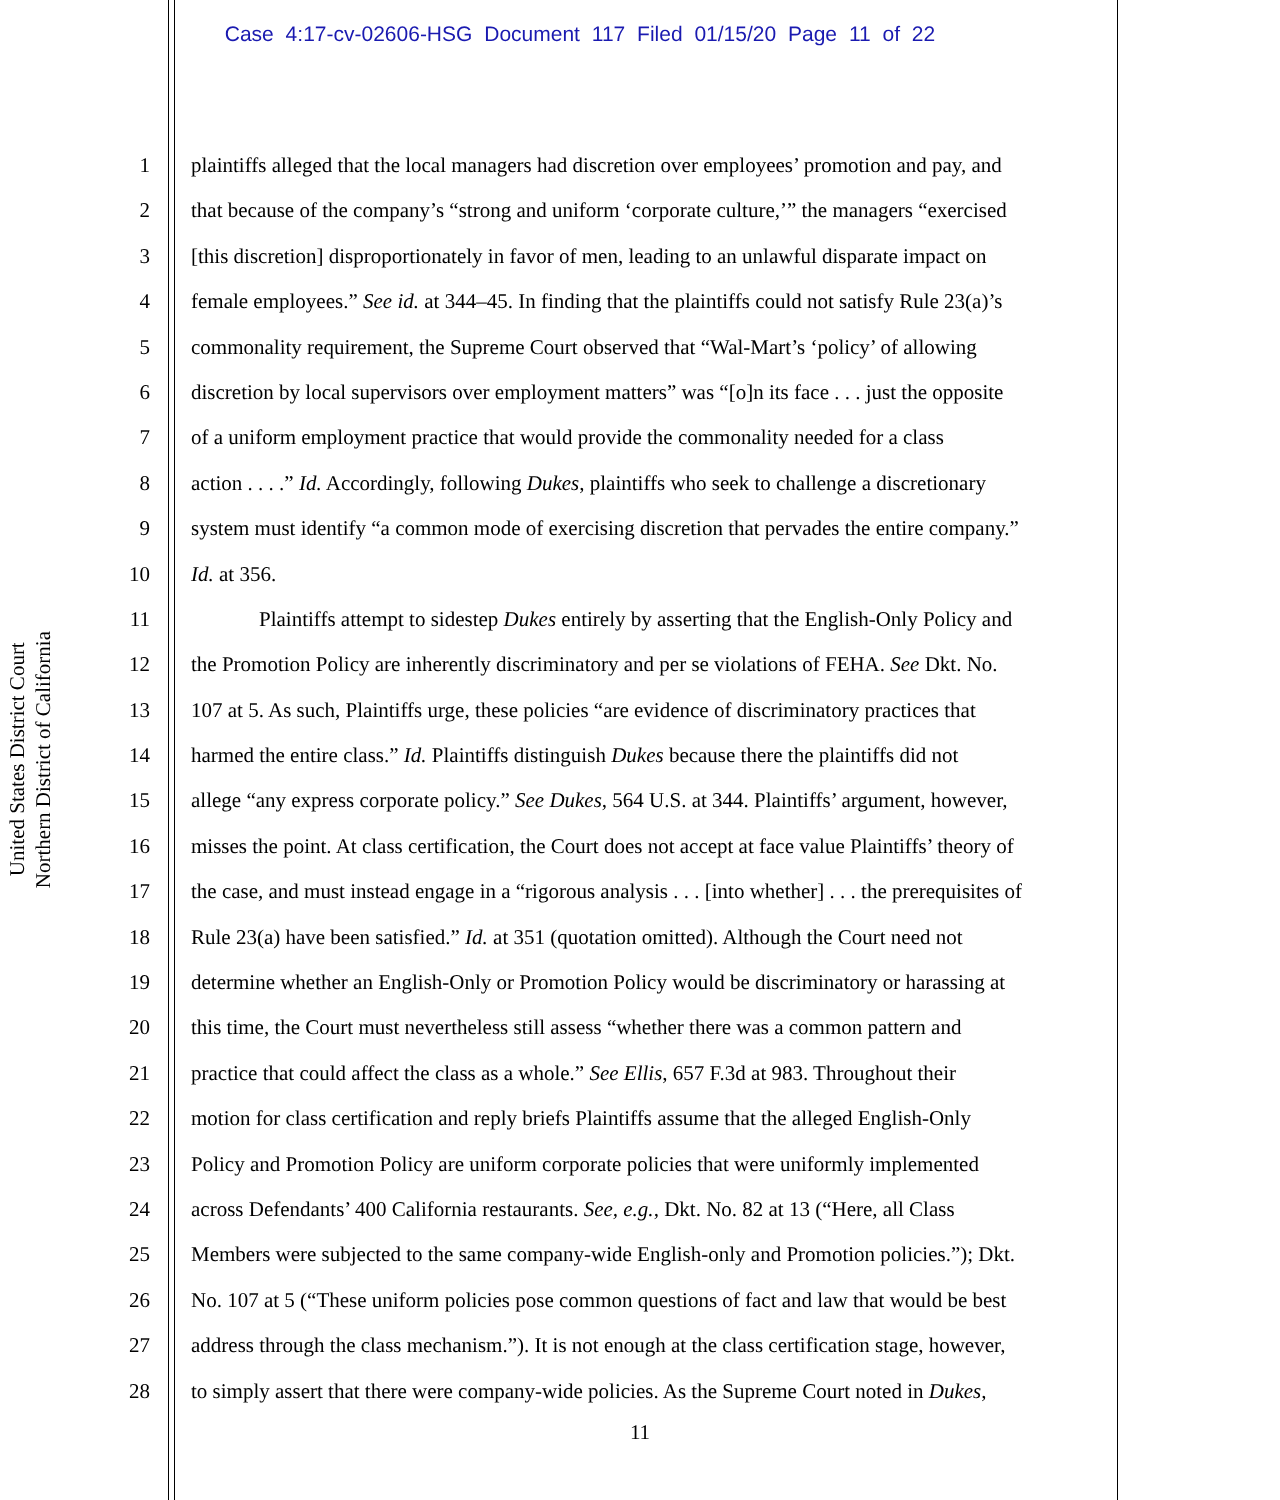Case 4:17-cv-02606-HSG Document 117 Filed 01/15/20 Page 11 of 22
United States District Court
Northern District of California
1 plaintiffs alleged that the local managers had discretion over employees’ promotion and pay, and
2 that because of the company’s “strong and uniform ‘corporate culture,’” the managers “exercised
3 [this discretion] disproportionately in favor of men, leading to an unlawful disparate impact on
4 female employees.” See id. at 344–45. In finding that the plaintiffs could not satisfy Rule 23(a)’s
5 commonality requirement, the Supreme Court observed that “Wal-Mart’s ‘policy’ of allowing
6 discretion by local supervisors over employment matters” was “[o]n its face . . . just the opposite
7 of a uniform employment practice that would provide the commonality needed for a class
8 action . . . .” Id. Accordingly, following Dukes, plaintiffs who seek to challenge a discretionary
9 system must identify “a common mode of exercising discretion that pervades the entire company.”
10 Id. at 356.
11 Plaintiffs attempt to sidestep Dukes entirely by asserting that the English-Only Policy and
12 the Promotion Policy are inherently discriminatory and per se violations of FEHA. See Dkt. No.
13 107 at 5. As such, Plaintiffs urge, these policies “are evidence of discriminatory practices that
14 harmed the entire class.” Id. Plaintiffs distinguish Dukes because there the plaintiffs did not
15 allege “any express corporate policy.” See Dukes, 564 U.S. at 344. Plaintiffs’ argument, however,
16 misses the point. At class certification, the Court does not accept at face value Plaintiffs’ theory of
17 the case, and must instead engage in a “rigorous analysis . . . [into whether] . . . the prerequisites of
18 Rule 23(a) have been satisfied.” Id. at 351 (quotation omitted). Although the Court need not
19 determine whether an English-Only or Promotion Policy would be discriminatory or harassing at
20 this time, the Court must nevertheless still assess “whether there was a common pattern and
21 practice that could affect the class as a whole.” See Ellis, 657 F.3d at 983. Throughout their
22 motion for class certification and reply briefs Plaintiffs assume that the alleged English-Only
23 Policy and Promotion Policy are uniform corporate policies that were uniformly implemented
24 across Defendants’ 400 California restaurants. See, e.g., Dkt. No. 82 at 13 (“Here, all Class
25 Members were subjected to the same company-wide English-only and Promotion policies.”); Dkt.
26 No. 107 at 5 (“These uniform policies pose common questions of fact and law that would be best
27 address through the class mechanism.”). It is not enough at the class certification stage, however,
28 to simply assert that there were company-wide policies. As the Supreme Court noted in Dukes,
11